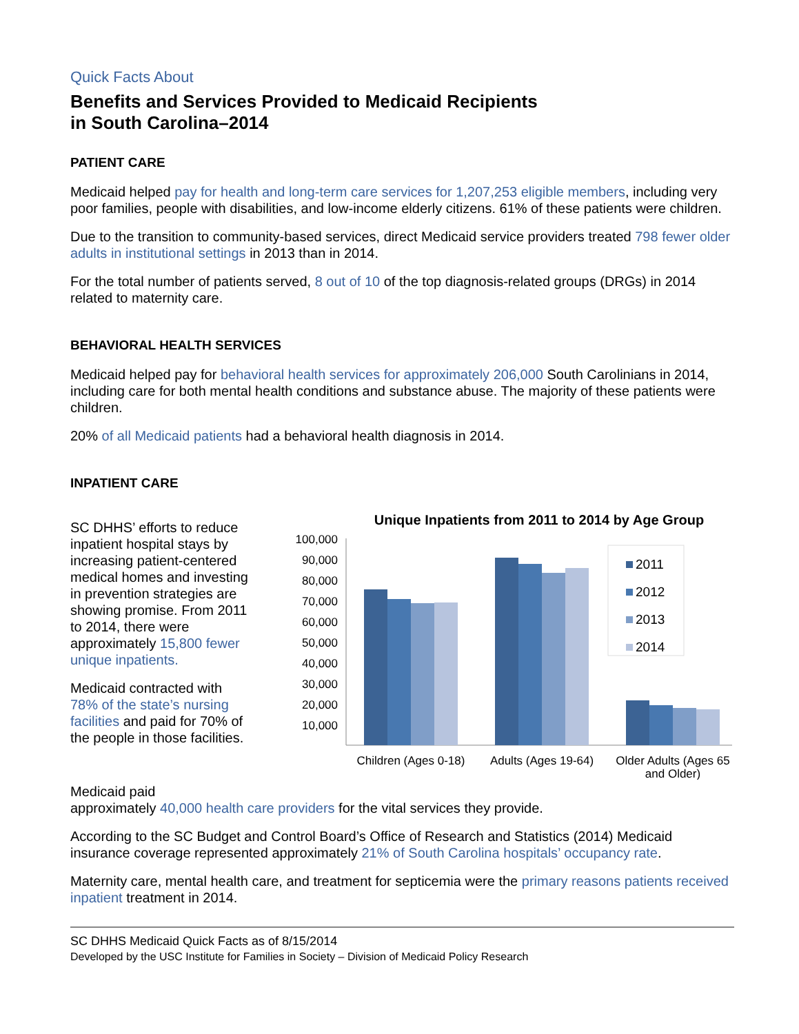Quick Facts About
Benefits and Services Provided to Medicaid Recipients
in South Carolina–2014
PATIENT CARE
Medicaid helped pay for health and long-term care services for 1,207,253 eligible members, including very poor families, people with disabilities, and low-income elderly citizens. 61% of these patients were children.
Due to the transition to community-based services, direct Medicaid service providers treated 798 fewer older adults in institutional settings in 2013 than in 2014.
For the total number of patients served, 8 out of 10 of the top diagnosis-related groups (DRGs) in 2014 related to maternity care.
BEHAVIORAL HEALTH SERVICES
Medicaid helped pay for behavioral health services for approximately 206,000 South Carolinians in 2014, including care for both mental health conditions and substance abuse. The majority of these patients were children.
20% of all Medicaid patients had a behavioral health diagnosis in 2014.
INPATIENT CARE
SC DHHS’ efforts to reduce inpatient hospital stays by increasing patient-centered medical homes and investing in prevention strategies are showing promise. From 2011 to 2014, there were approximately 15,800 fewer unique inpatients.
Medicaid contracted with 78% of the state’s nursing facilities and paid for 70% of the people in those facilities.
Unique Inpatients from 2011 to 2014 by Age Group
100,000
90,000
80,000
70,000
60,000
50,000
40,000
30,000
20,000
10,000
Children (Ages 0-18)
Adults (Ages 19-64)
Older Adults (Ages 65
and Older)
2011
2012
2013
2014
Medicaid paid
approximately 40,000 health care providers for the vital services they provide.
According to the SC Budget and Control Board’s Office of Research and Statistics (2014) Medicaid insurance coverage represented approximately 21% of South Carolina hospitals’ occupancy rate.
Maternity care, mental health care, and treatment for septicemia were the primary reasons patients received inpatient treatment in 2014.
SC DHHS Medicaid Quick Facts as of 8/15/2014
Developed by the USC Institute for Families in Society – Division of Medicaid Policy Research